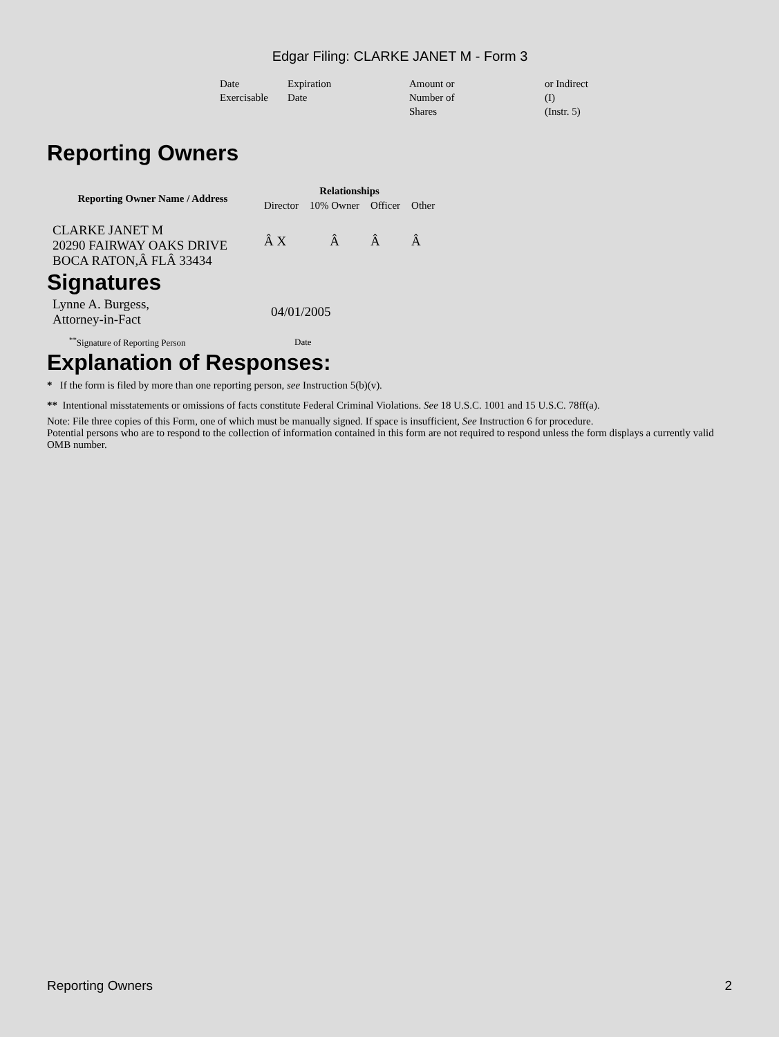Edgar Filing: CLARKE JANET M - Form 3
| Date Exercisable | Expiration Date | Amount or Number of Shares | or Indirect (I) (Instr. 5) |
Reporting Owners
| Reporting Owner Name / Address | Relationships | | | |
| --- | --- | --- | --- | --- |
| | Director | 10% Owner | Officer | Other |
| CLARKE JANET M 20290 FAIRWAY OAKS DRIVE BOCA RATON,Â FLÂ 33434 | Â X | Â | Â | Â |
Signatures
| Lynne A. Burgess, Attorney-in-Fact | 04/01/2005 |
| <sup>**</sup> Signature of Reporting Person | Date |
Explanation of Responses:
* If the form is filed by more than one reporting person, see Instruction 5(b)(v).
** Intentional misstatements or omissions of facts constitute Federal Criminal Violations. See 18 U.S.C. 1001 and 15 U.S.C. 78ff(a).
Note: File three copies of this Form, one of which must be manually signed. If space is insufficient, See Instruction 6 for procedure.
Potential persons who are to respond to the collection of information contained in this form are not required to respond unless the form displays a currently valid OMB number.
Reporting Owners 2